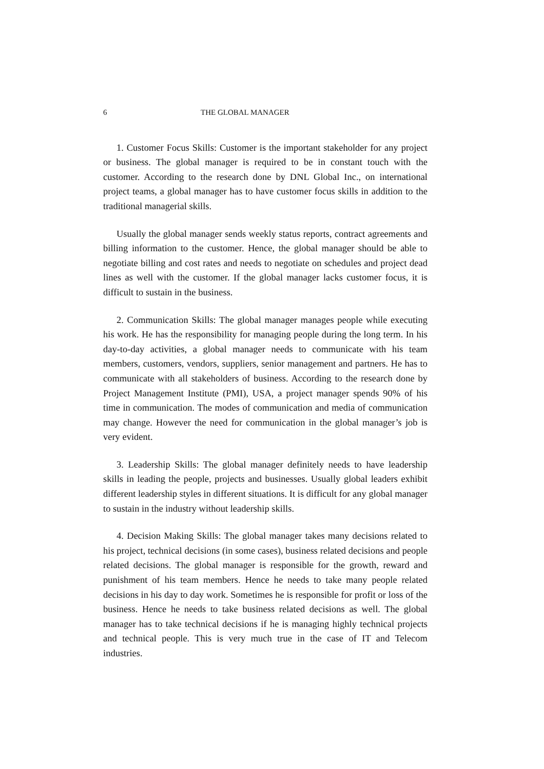6 THE GLOBAL MANAGER
1. Customer Focus Skills: Customer is the important stakeholder for any project or business. The global manager is required to be in constant touch with the customer. According to the research done by DNL Global Inc., on international project teams, a global manager has to have customer focus skills in addition to the traditional managerial skills.
Usually the global manager sends weekly status reports, contract agreements and billing information to the customer. Hence, the global manager should be able to negotiate billing and cost rates and needs to negotiate on schedules and project dead lines as well with the customer. If the global manager lacks customer focus, it is difficult to sustain in the business.
2. Communication Skills: The global manager manages people while executing his work. He has the responsibility for managing people during the long term. In his day-to-day activities, a global manager needs to communicate with his team members, customers, vendors, suppliers, senior management and partners. He has to communicate with all stakeholders of business. According to the research done by Project Management Institute (PMI), USA, a project manager spends 90% of his time in communication. The modes of communication and media of communication may change. However the need for communication in the global manager’s job is very evident.
3. Leadership Skills: The global manager definitely needs to have leadership skills in leading the people, projects and businesses. Usually global leaders exhibit different leadership styles in different situations. It is difficult for any global manager to sustain in the industry without leadership skills.
4. Decision Making Skills: The global manager takes many decisions related to his project, technical decisions (in some cases), business related decisions and people related decisions. The global manager is responsible for the growth, reward and punishment of his team members. Hence he needs to take many people related decisions in his day to day work. Sometimes he is responsible for profit or loss of the business. Hence he needs to take business related decisions as well. The global manager has to take technical decisions if he is managing highly technical projects and technical people. This is very much true in the case of IT and Telecom industries.